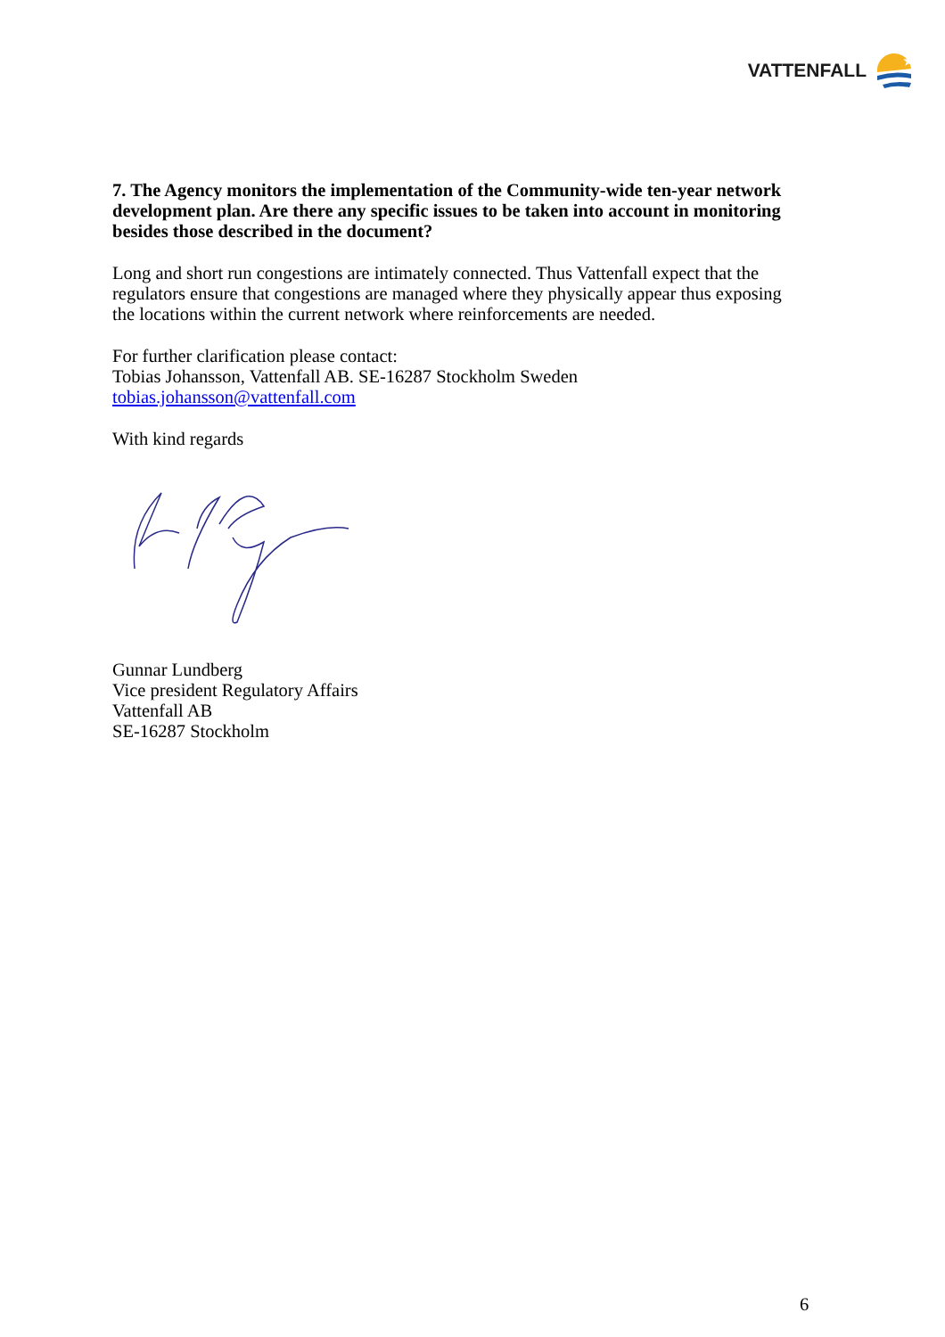VATTENFALL
★
7. The Agency monitors the implementation of the Community-wide ten-year network development plan. Are there any specific issues to be taken into account in monitoring besides those described in the document?
Long and short run congestions are intimately connected. Thus Vattenfall expect that the regulators ensure that congestions are managed where they physically appear thus exposing the locations within the current network where reinforcements are needed.
For further clarification please contact:
Tobias Johansson, Vattenfall AB. SE-16287 Stockholm Sweden
tobias.johansson@vattenfall.com
With kind regards
Gunnar Lundberg
Vice president Regulatory Affairs
Vattenfall AB
SE-16287 Stockholm
6